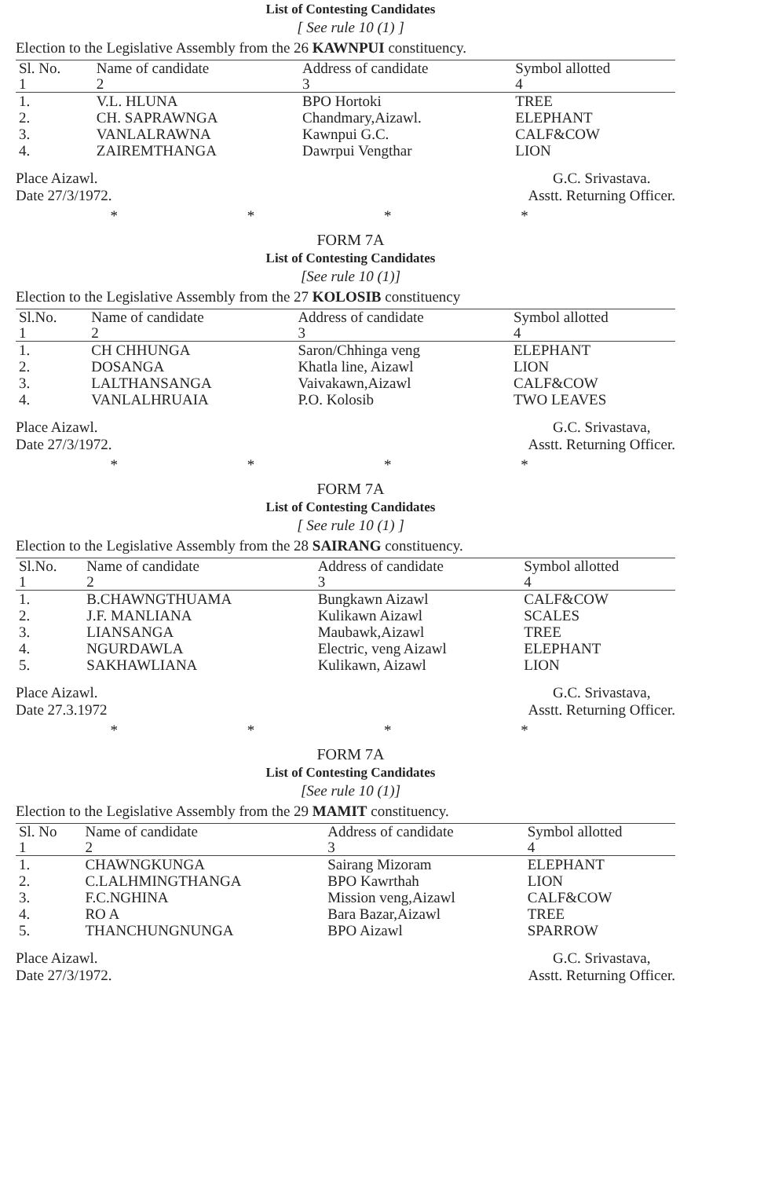List of Contesting Candidates
[ See rule 10 (1) ]
Election to the Legislative Assembly from the 26 KAWNPUI constituency.
| Sl. No. 1 | Name of candidate 2 | Address of candidate 3 | Symbol allotted 4 |
| --- | --- | --- | --- |
| 1. | V.L. HLUNA | BPO Hortoki | TREE |
| 2. | CH. SAPRAWNGA | Chandmary,Aizawl. | ELEPHANT |
| 3. | VANLALRAWNA | Kawnpui G.C. | CALF&COW |
| 4. | ZAIREMTHANGA | Dawrpui Vengthar | LION |
Place Aizawl.
Date 27/3/1972.
G.C. Srivastava.
Asstt. Returning Officer.
* * * *
FORM 7A
List of Contesting Candidates
[See rule 10 (1)]
Election to the Legislative Assembly from the 27 KOLOSIB constituency
| Sl.No. 1 | Name of candidate 2 | Address of candidate 3 | Symbol allotted 4 |
| --- | --- | --- | --- |
| 1. | CH CHHUNGA | Saron/Chhinga veng | ELEPHANT |
| 2. | DOSANGA | Khatla line, Aizawl | LION |
| 3. | LALTHANSANGA | Vaivakawn,Aizawl | CALF&COW |
| 4. | VANLALHRUAIA | P.O. Kolosib | TWO LEAVES |
Place Aizawl.
Date 27/3/1972.
G.C. Srivastava,
Asstt. Returning Officer.
* * * *
FORM 7A
List of Contesting Candidates
[ See rule 10 (1) ]
Election to the Legislative Assembly from the 28 SAIRANG constituency.
| Sl.No. 1 | Name of candidate 2 | Address of candidate 3 | Symbol allotted 4 |
| --- | --- | --- | --- |
| 1. | B.CHAWNGTHUAMA | Bungkawn Aizawl | CALF&COW |
| 2. | J.F. MANLIANA | Kulikawn Aizawl | SCALES |
| 3. | LIANSANGA | Maubawk,Aizawl | TREE |
| 4. | NGURDAWLA | Electric, veng Aizawl | ELEPHANT |
| 5. | SAKHAWLIANA | Kulikawn, Aizawl | LION |
Place Aizawl.
Date 27.3.1972
G.C. Srivastava,
Asstt. Returning Officer.
* * * *
FORM 7A
List of Contesting Candidates
[See rule 10 (1)]
Election to the Legislative Assembly from the 29 MAMIT constituency.
| Sl. No 1 | Name of candidate 2 | Address of candidate 3 | Symbol allotted 4 |
| --- | --- | --- | --- |
| 1. | CHAWNGKUNGA | Sairang Mizoram | ELEPHANT |
| 2. | C.LALHMINGTHANGA | BPO Kawrthah | LION |
| 3. | F.C.NGHINA | Mission veng,Aizawl | CALF&COW |
| 4. | RO A | Bara Bazar,Aizawl | TREE |
| 5. | THANCHUNGNUNGA | BPO Aizawl | SPARROW |
Place Aizawl.
Date 27/3/1972.
G.C. Srivastava,
Asstt. Returning Officer.